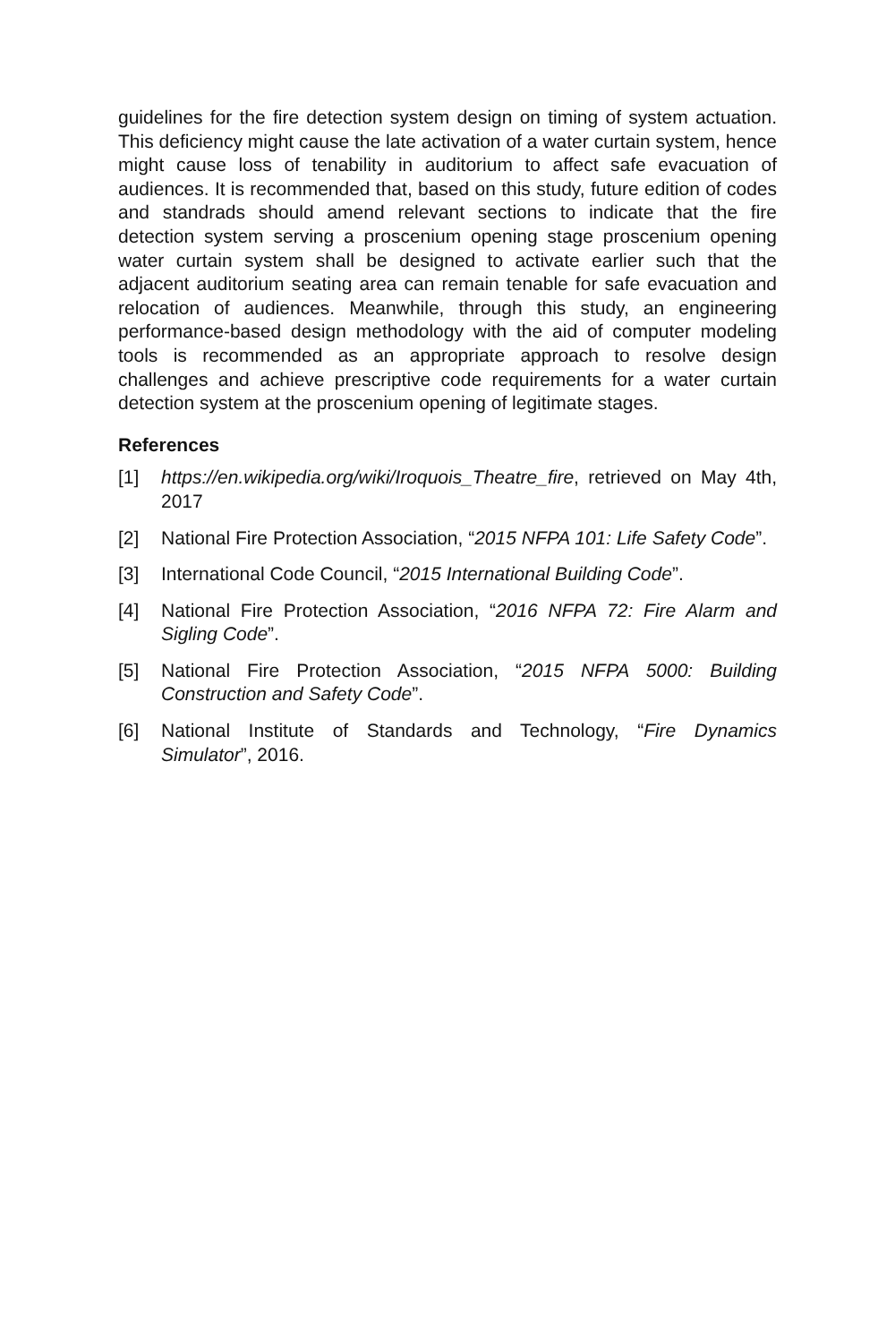guidelines for the fire detection system design on timing of system actuation. This deficiency might cause the late activation of a water curtain system, hence might cause loss of tenability in auditorium to affect safe evacuation of audiences. It is recommended that, based on this study, future edition of codes and standrads should amend relevant sections to indicate that the fire detection system serving a proscenium opening stage proscenium opening water curtain system shall be designed to activate earlier such that the adjacent auditorium seating area can remain tenable for safe evacuation and relocation of audiences. Meanwhile, through this study, an engineering performance-based design methodology with the aid of computer modeling tools is recommended as an appropriate approach to resolve design challenges and achieve prescriptive code requirements for a water curtain detection system at the proscenium opening of legitimate stages.
References
[1] https://en.wikipedia.org/wiki/Iroquois_Theatre_fire, retrieved on May 4th, 2017
[2] National Fire Protection Association, “2015 NFPA 101: Life Safety Code”.
[3] International Code Council, “2015 International Building Code”.
[4] National Fire Protection Association, “2016 NFPA 72: Fire Alarm and Sigling Code”.
[5] National Fire Protection Association, “2015 NFPA 5000: Building Construction and Safety Code”.
[6] National Institute of Standards and Technology, “Fire Dynamics Simulator”, 2016.